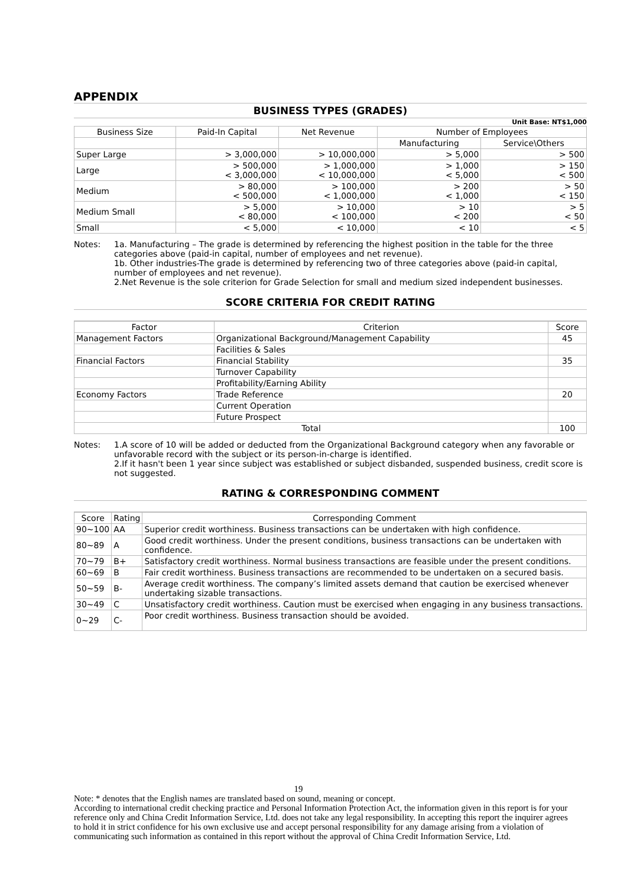APPENDIX
BUSINESS TYPES (GRADES)
Unit Base: NT$1,000
| Business Size | Paid-In Capital | Net Revenue | Number of Employees | |
| | | | Manufacturing | Service\Others |
| Super Large | > 3,000,000 | > 10,000,000 | > 5,000 | > 500 |
| Large | > 500,000 < 3,000,000 | > 1,000,000 < 10,000,000 | > 1,000 < 5,000 | > 150 < 500 |
| Medium | > 80,000 < 500,000 | > 100,000 < 1,000,000 | > 200 < 1,000 | > 50 < 150 |
| Medium Small | > 5,000 < 80,000 | > 10,000 < 100,000 | > 10 < 200 | > 5 < 50 |
| Small | < 5,000 | < 10,000 | < 10 | < 5 |
Notes: 1a. Manufacturing – The grade is determined by referencing the highest position in the table for the three categories above (paid-in capital, number of employees and net revenue).
1b. Other industries-The grade is determined by referencing two of three categories above (paid-in capital, number of employees and net revenue).
2.Net Revenue is the sole criterion for Grade Selection for small and medium sized independent businesses.
SCORE CRITERIA FOR CREDIT RATING
| Factor | Criterion | Score |
| Management Factors | Organizational Background/Management Capability | 45 |
| | Facilities & Sales | |
| Financial Factors | Financial Stability | 35 |
| | Turnover Capability | |
| | Profitability/Earning Ability | |
| Economy Factors | Trade Reference | 20 |
| | Current Operation | |
| | Future Prospect | |
| Total | | 100 |
Notes: 1.A score of 10 will be added or deducted from the Organizational Background category when any favorable or unfavorable record with the subject or its person-in-charge is identified.
2.If it hasn't been 1 year since subject was established or subject disbanded, suspended business, credit score is not suggested.
RATING & CORRESPONDING COMMENT
| Score | Rating | Corresponding Comment |
| 90~100 | AA | Superior credit worthiness. Business transactions can be undertaken with high confidence. |
| 80~89 | A | Good credit worthiness. Under the present conditions, business transactions can be undertaken with confidence. |
| 70~79 | B+ | Satisfactory credit worthiness. Normal business transactions are feasible under the present conditions. |
| 60~69 | B | Fair credit worthiness. Business transactions are recommended to be undertaken on a secured basis. |
| 50~59 | B- | Average credit worthiness. The company’s limited assets demand that caution be exercised whenever undertaking sizable transactions. |
| 30~49 | C | Unsatisfactory credit worthiness. Caution must be exercised when engaging in any business transactions. |
| 0~29 | C- | Poor credit worthiness. Business transaction should be avoided. |
19
Note: * denotes that the English names are translated based on sound, meaning or concept.
According to international credit checking practice and Personal Information Protection Act, the information given in this report is for your reference only and China Credit Information Service, Ltd. does not take any legal responsibility. In accepting this report the inquirer agrees to hold it in strict confidence for his own exclusive use and accept personal responsibility for any damage arising from a violation of communicating such information as contained in this report without the approval of China Credit Information Service, Ltd.